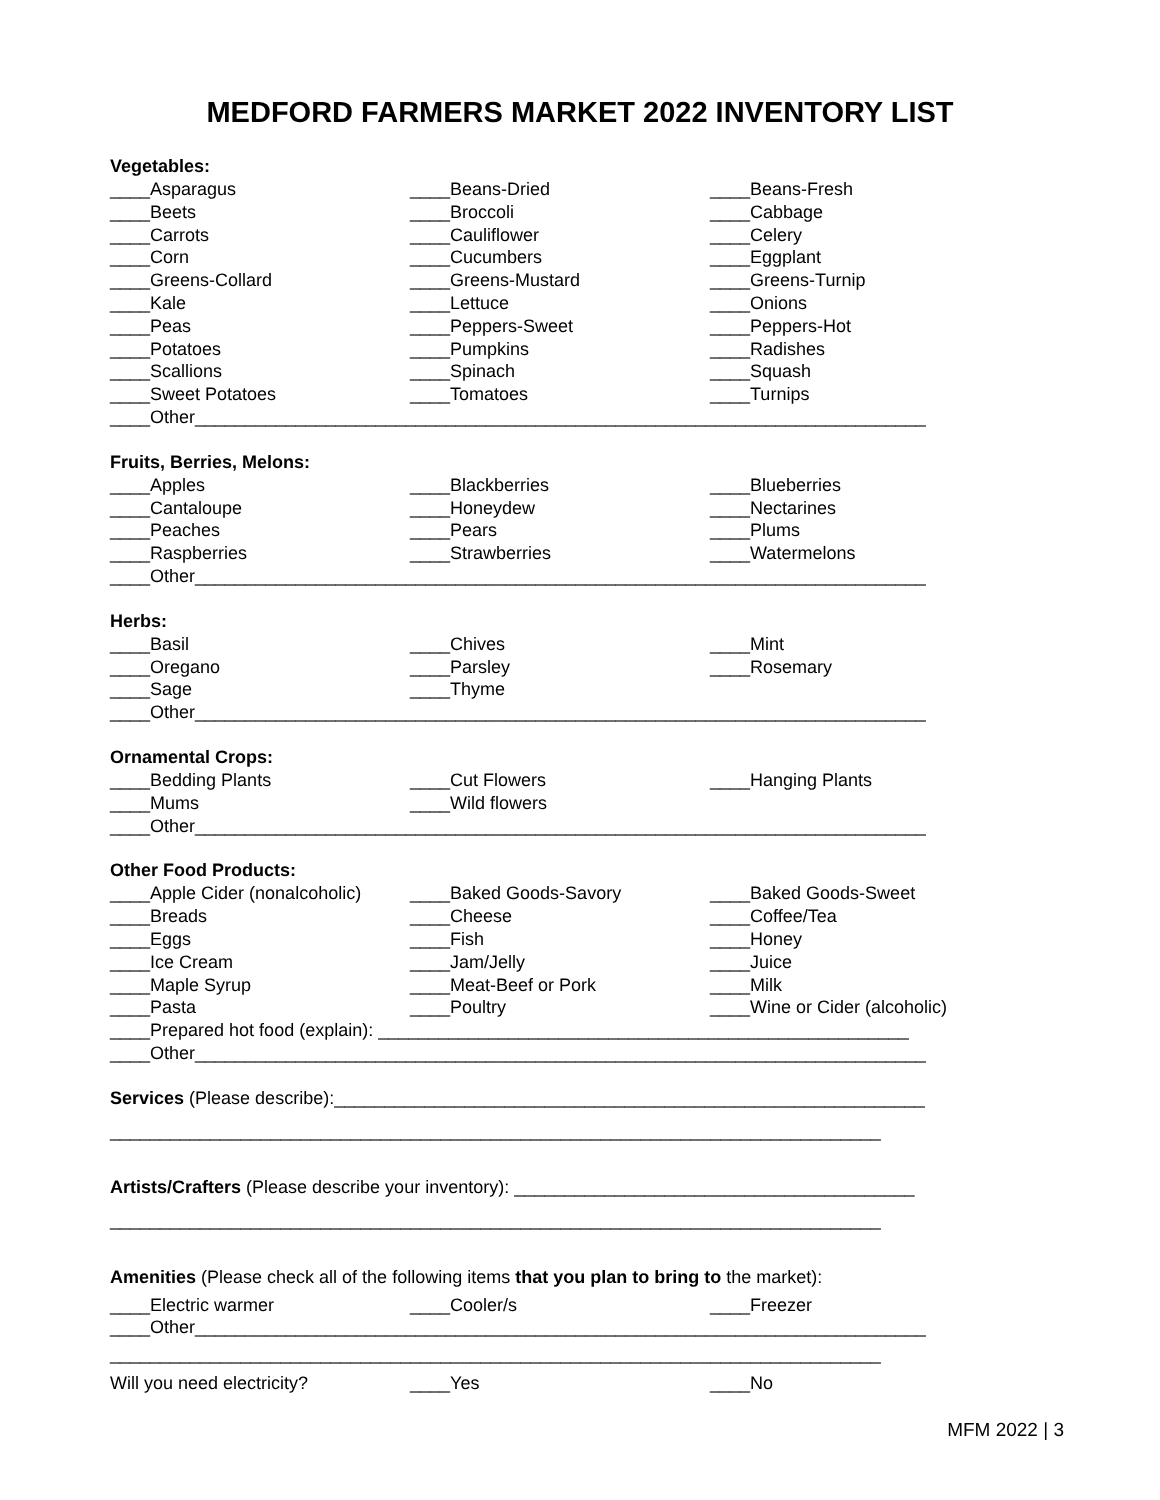MEDFORD FARMERS MARKET 2022 INVENTORY LIST
Vegetables:
____Asparagus ____Beans-Dried ____Beans-Fresh
____Beets ____Broccoli ____Cabbage
____Carrots ____Cauliflower ____Celery
____Corn ____Cucumbers ____Eggplant
____Greens-Collard ____Greens-Mustard ____Greens-Turnip
____Kale ____Lettuce ____Onions
____Peas ____Peppers-Sweet ____Peppers-Hot
____Potatoes ____Pumpkins ____Radishes
____Scallions ____Spinach ____Squash
____Sweet Potatoes ____Tomatoes ____Turnips
____Other_________________________________________________________________________
Fruits, Berries, Melons:
____Apples ____Blackberries ____Blueberries
____Cantaloupe ____Honeydew ____Nectarines
____Peaches ____Pears ____Plums
____Raspberries ____Strawberries ____Watermelons
____Other_________________________________________________________________________
Herbs:
____Basil ____Chives ____Mint
____Oregano ____Parsley ____Rosemary
____Sage ____Thyme
____Other_________________________________________________________________________
Ornamental Crops:
____Bedding Plants ____Cut Flowers ____Hanging Plants
____Mums ____Wild flowers
____Other_________________________________________________________________________
Other Food Products:
____Apple Cider (nonalcoholic) ____Baked Goods-Savory ____Baked Goods-Sweet
____Breads ____Cheese ____Coffee/Tea
____Eggs ____Fish ____Honey
____Ice Cream ____Jam/Jelly ____Juice
____Maple Syrup ____Meat-Beef or Pork ____Milk
____Pasta ____Poultry ____Wine or Cider (alcoholic)
____Prepared hot food (explain): _____________________________________________________
____Other_________________________________________________________________________
Services (Please describe):___________________________________________________________
_____________________________________________________________________________
Artists/Crafters (Please describe your inventory): ________________________________________
_____________________________________________________________________________
Amenities (Please check all of the following items that you plan to bring to the market):
____Electric warmer ____Cooler/s ____Freezer
____Other_________________________________________________________________________
_____________________________________________________________________________
Will you need electricity? ____Yes ____No
MFM 2022 | 3